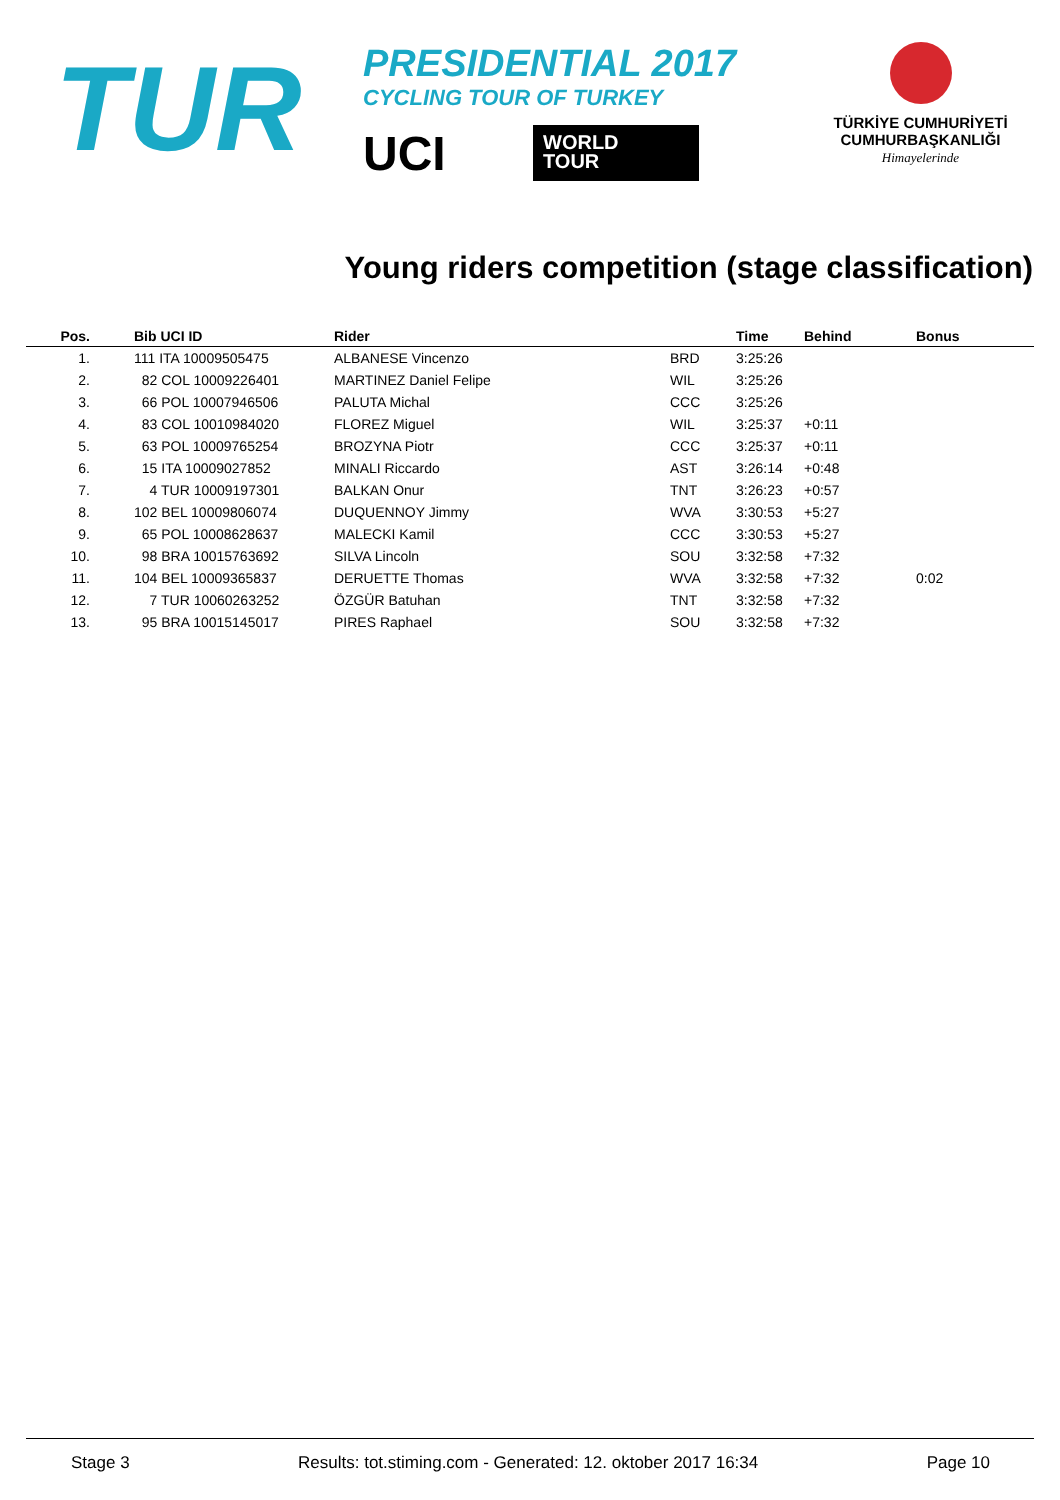TUR
PRESIDENTIAL 2017
CYCLING TOUR OF TURKEY
UCI
WORLD
TOUR
TÜRKİYE CUMHURİYETİ
CUMHURBAŞKANLIĞI
Himayelerinde
Young riders competition (stage classification)
| Pos. | | Bib UCI ID | Rider | | Time | Behind | Bonus |
| --- | --- | --- | --- | --- | --- | --- | --- |
| 1. | | 111 ITA 10009505475 | ALBANESE Vincenzo | BRD | 3:25:26 | | |
| 2. | | 82 COL 10009226401 | MARTINEZ Daniel Felipe | WIL | 3:25:26 | | |
| 3. | | 66 POL 10007946506 | PALUTA Michal | CCC | 3:25:26 | | |
| 4. | | 83 COL 10010984020 | FLOREZ Miguel | WIL | 3:25:37 | +0:11 | |
| 5. | | 63 POL 10009765254 | BROZYNA Piotr | CCC | 3:25:37 | +0:11 | |
| 6. | | 15 ITA 10009027852 | MINALI Riccardo | AST | 3:26:14 | +0:48 | |
| 7. | | 4 TUR 10009197301 | BALKAN Onur | TNT | 3:26:23 | +0:57 | |
| 8. | | 102 BEL 10009806074 | DUQUENNOY Jimmy | WVA | 3:30:53 | +5:27 | |
| 9. | | 65 POL 10008628637 | MALECKI Kamil | CCC | 3:30:53 | +5:27 | |
| 10. | | 98 BRA 10015763692 | SILVA Lincoln | SOU | 3:32:58 | +7:32 | |
| 11. | | 104 BEL 10009365837 | DERUETTE Thomas | WVA | 3:32:58 | +7:32 | 0:02 |
| 12. | | 7 TUR 10060263252 | ÖZGÜR Batuhan | TNT | 3:32:58 | +7:32 | |
| 13. | | 95 BRA 10015145017 | PIRES Raphael | SOU | 3:32:58 | +7:32 | |
Stage 3 Results: tot.stiming.com - Generated: 12. oktober 2017 16:34 Page 10